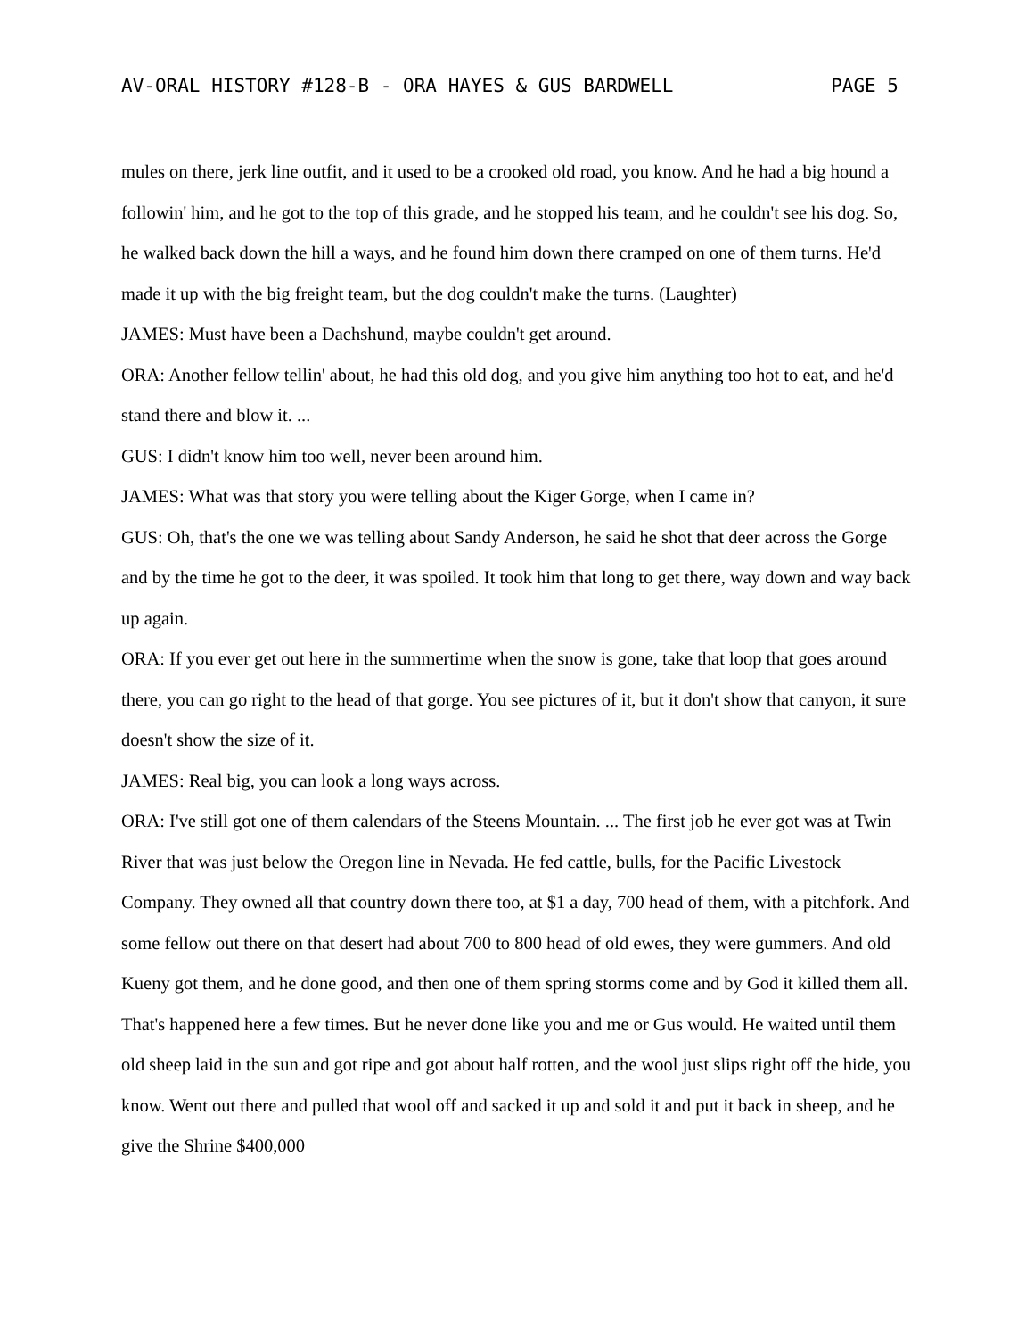AV-ORAL HISTORY #128-B - ORA HAYES & GUS BARDWELL PAGE 5
mules on there, jerk line outfit, and it used to be a crooked old road, you know. And he had a big hound a followin' him, and he got to the top of this grade, and he stopped his team, and he couldn't see his dog. So, he walked back down the hill a ways, and he found him down there cramped on one of them turns. He'd made it up with the big freight team, but the dog couldn't make the turns. (Laughter)
JAMES: Must have been a Dachshund, maybe couldn't get around.
ORA: Another fellow tellin' about, he had this old dog, and you give him anything too hot to eat, and he'd stand there and blow it. ...
GUS: I didn't know him too well, never been around him.
JAMES: What was that story you were telling about the Kiger Gorge, when I came in?
GUS: Oh, that's the one we was telling about Sandy Anderson, he said he shot that deer across the Gorge and by the time he got to the deer, it was spoiled. It took him that long to get there, way down and way back up again.
ORA: If you ever get out here in the summertime when the snow is gone, take that loop that goes around there, you can go right to the head of that gorge. You see pictures of it, but it don't show that canyon, it sure doesn't show the size of it.
JAMES: Real big, you can look a long ways across.
ORA: I've still got one of them calendars of the Steens Mountain. ... The first job he ever got was at Twin River that was just below the Oregon line in Nevada. He fed cattle, bulls, for the Pacific Livestock Company. They owned all that country down there too, at $1 a day, 700 head of them, with a pitchfork. And some fellow out there on that desert had about 700 to 800 head of old ewes, they were gummers. And old Kueny got them, and he done good, and then one of them spring storms come and by God it killed them all. That's happened here a few times. But he never done like you and me or Gus would. He waited until them old sheep laid in the sun and got ripe and got about half rotten, and the wool just slips right off the hide, you know. Went out there and pulled that wool off and sacked it up and sold it and put it back in sheep, and he give the Shrine $400,000